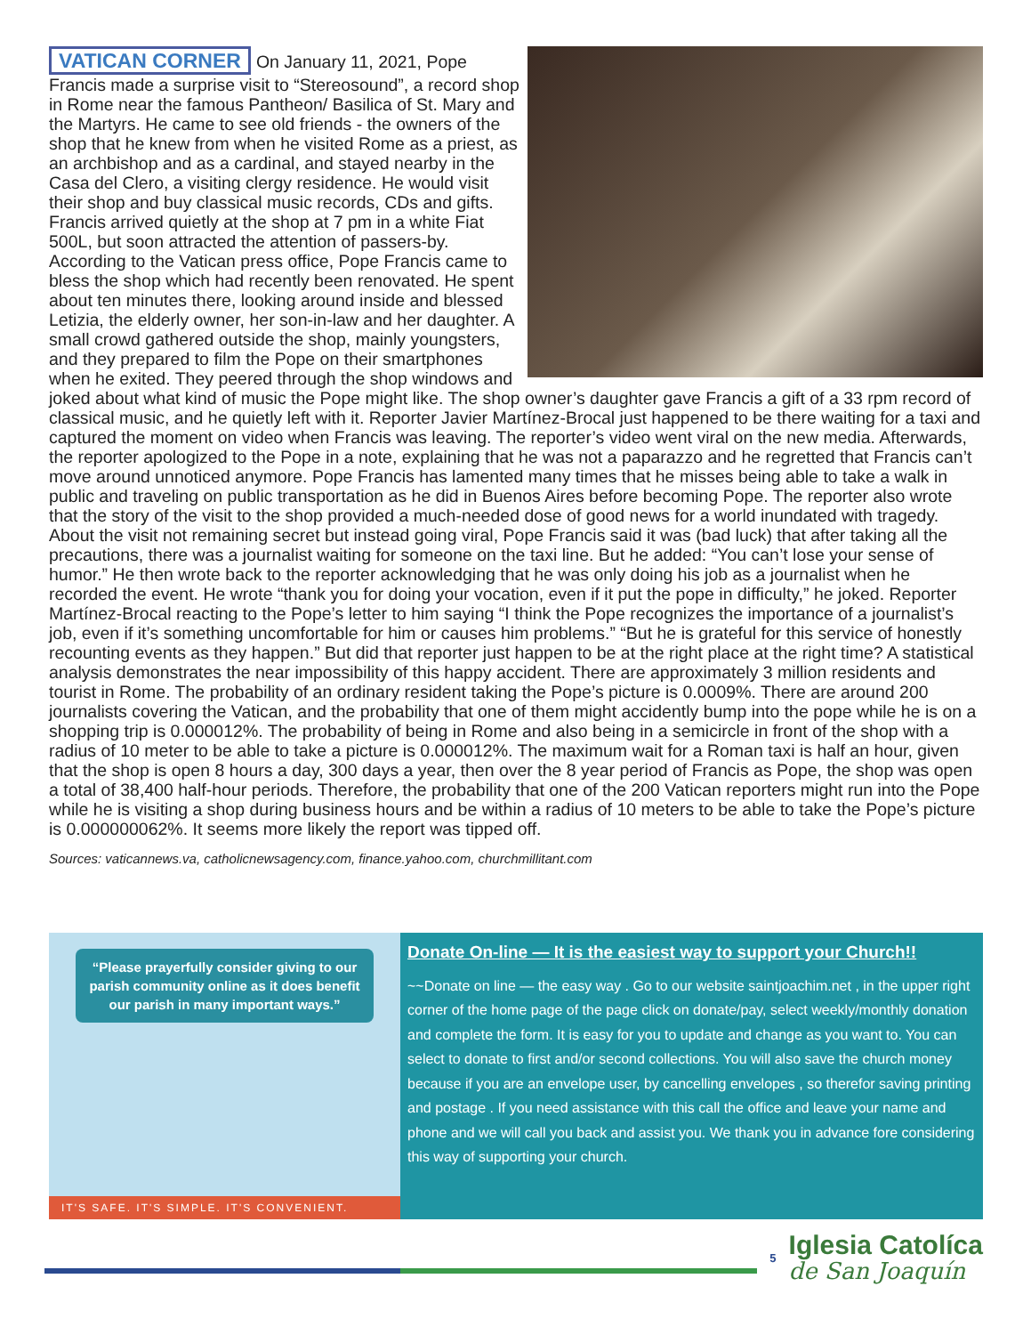VATICAN CORNER On January 11, 2021, Pope Francis made a surprise visit to “Stereosound”, a record shop in Rome near the famous Pantheon/ Basilica of St. Mary and the Martyrs. He came to see old friends - the owners of the shop that he knew from when he visited Rome as a priest, as an archbishop and as a cardinal, and stayed nearby in the Casa del Clero, a visiting clergy residence. He would visit their shop and buy classical music records, CDs and gifts. Francis arrived quietly at the shop at 7 pm in a white Fiat 500L, but soon attracted the attention of passers-by. According to the Vatican press office, Pope Francis came to bless the shop which had recently been renovated. He spent about ten minutes there, looking around inside and blessed Letizia, the elderly owner, her son-in-law and her daughter. A small crowd gathered outside the shop, mainly youngsters, and they prepared to film the Pope on their smartphones when he exited. They peered through the shop windows and joked about what kind of music the Pope might like. The shop owner’s daughter gave Francis a gift of a 33 rpm record of classical music, and he quietly left with it. Reporter Javier Martínez-Brocal just happened to be there waiting for a taxi and captured the moment on video when Francis was leaving. The reporter’s video went viral on the new media. Afterwards, the reporter apologized to the Pope in a note, explaining that he was not a paparazzo and he regretted that Francis can’t move around unnoticed anymore. Pope Francis has lamented many times that he misses being able to take a walk in public and traveling on public transportation as he did in Buenos Aires before becoming Pope. The reporter also wrote that the story of the visit to the shop provided a much-needed dose of good news for a world inundated with tragedy. About the visit not remaining secret but instead going viral, Pope Francis said it was (bad luck) that after taking all the precautions, there was a journalist waiting for someone on the taxi line. But he added: “You can’t lose your sense of humor.” He then wrote back to the reporter acknowledging that he was only doing his job as a journalist when he recorded the event. He wrote “thank you for doing your vocation, even if it put the pope in difficulty,” he joked. Reporter Martínez-Brocal reacting to the Pope’s letter to him saying “I think the Pope recognizes the importance of a journalist’s job, even if it’s something uncomfortable for him or causes him problems.” “But he is grateful for this service of honestly recounting events as they happen.” But did that reporter just happen to be at the right place at the right time? A statistical analysis demonstrates the near impossibility of this happy accident. There are approximately 3 million residents and tourist in Rome. The probability of an ordinary resident taking the Pope’s picture is 0.0009%. There are around 200 journalists covering the Vatican, and the probability that one of them might accidently bump into the pope while he is on a shopping trip is 0.000012%. The probability of being in Rome and also being in a semicircle in front of the shop with a radius of 10 meter to be able to take a picture is 0.000012%. The maximum wait for a Roman taxi is half an hour, given that the shop is open 8 hours a day, 300 days a year, then over the 8 year period of Francis as Pope, the shop was open a total of 38,400 half-hour periods. Therefore, the probability that one of the 200 Vatican reporters might run into the Pope while he is visiting a shop during business hours and be within a radius of 10 meters to be able to take the Pope’s picture is 0.000000062%. It seems more likely the report was tipped off.
Sources: vaticannews.va, catholicnewsagency.com, finance.yahoo.com, churchmillitant.com
“Please prayerfully consider giving to our parish community online as it does benefit our parish in many important ways.”
IT'S SAFE. IT'S SIMPLE. IT'S CONVENIENT.
Donate On-line — It is the easiest way to support your Church!!
~~Donate on line — the easy way . Go to our website saintjoachim.net , in the upper right corner of the home page of the page click on donate/pay, select weekly/monthly donation and complete the form. It is easy for you to update and change as you want to. You can select to donate to first and/or second collections. You will also save the church money because if you are an envelope user, by cancelling envelopes , so therefor saving printing and postage . If you need assistance with this call the office and leave your name and phone and we will call you back and assist you. We thank you in advance fore considering this way of supporting your church.
5
Iglesia Catolíca
de San Joaquín